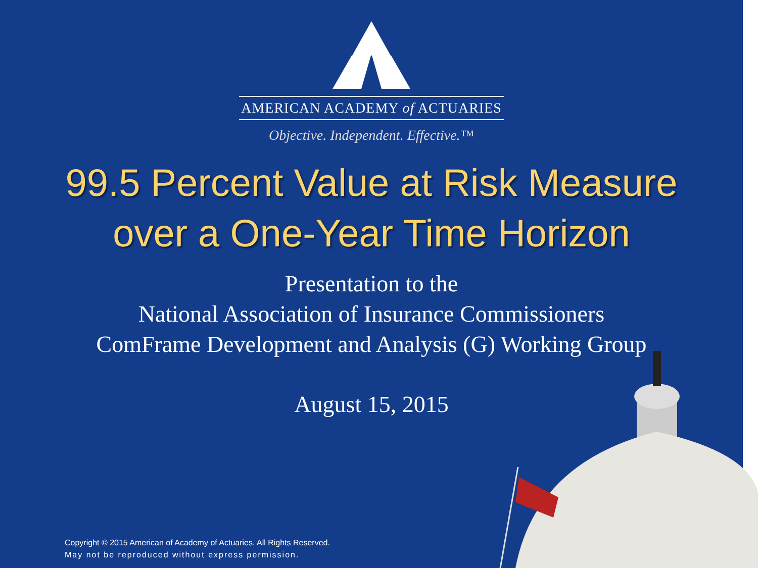AMERICAN ACADEMY of ACTUARIES
Objective. Independent. Effective.™
99.5 Percent Value at Risk Measure
over a One-Year Time Horizon
Presentation to the
National Association of Insurance Commissioners
ComFrame Development and Analysis (G) Working Group
August 15, 2015
Copyright © 2015 American of Academy of Actuaries. All Rights Reserved.
May not be reproduced without express permission.